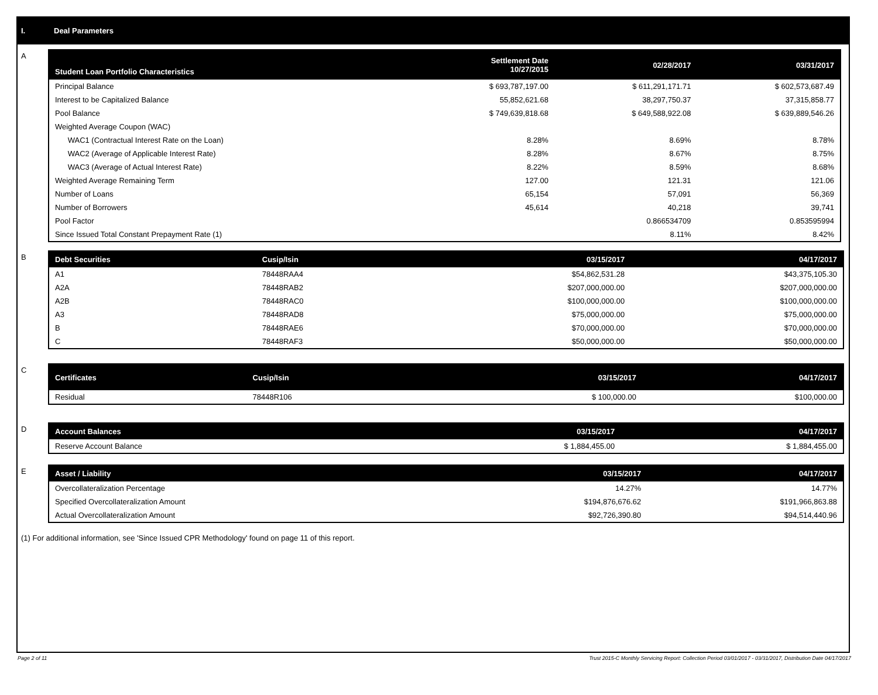I. Deal Parameters
A
| Student Loan Portfolio Characteristics | Settlement Date 10/27/2015 | 02/28/2017 | 03/31/2017 |
| --- | --- | --- | --- |
| Principal Balance | $ 693,787,197.00 | $ 611,291,171.71 | $ 602,573,687.49 |
| Interest to be Capitalized Balance | 55,852,621.68 | 38,297,750.37 | 37,315,858.77 |
| Pool Balance | $ 749,639,818.68 | $ 649,588,922.08 | $ 639,889,546.26 |
| Weighted Average Coupon (WAC) | | | |
| WAC1 (Contractual Interest Rate on the Loan) | 8.28% | 8.69% | 8.78% |
| WAC2 (Average of Applicable Interest Rate) | 8.28% | 8.67% | 8.75% |
| WAC3 (Average of Actual Interest Rate) | 8.22% | 8.59% | 8.68% |
| Weighted Average Remaining Term | 127.00 | 121.31 | 121.06 |
| Number of Loans | 65,154 | 57,091 | 56,369 |
| Number of Borrowers | 45,614 | 40,218 | 39,741 |
| Pool Factor | | 0.866534709 | 0.853595994 |
| Since Issued Total Constant Prepayment Rate (1) | | 8.11% | 8.42% |
B
| Debt Securities | Cusip/Isin | 03/15/2017 | 04/17/2017 |
| --- | --- | --- | --- |
| A1 | 78448RAA4 | $54,862,531.28 | $43,375,105.30 |
| A2A | 78448RAB2 | $207,000,000.00 | $207,000,000.00 |
| A2B | 78448RAC0 | $100,000,000.00 | $100,000,000.00 |
| A3 | 78448RAD8 | $75,000,000.00 | $75,000,000.00 |
| B | 78448RAE6 | $70,000,000.00 | $70,000,000.00 |
| C | 78448RAF3 | $50,000,000.00 | $50,000,000.00 |
C
| Certificates | Cusip/Isin | 03/15/2017 | 04/17/2017 |
| --- | --- | --- | --- |
| Residual | 78448R106 | $ 100,000.00 | $100,000.00 |
D
| Account Balances | 03/15/2017 | 04/17/2017 |
| --- | --- | --- |
| Reserve Account Balance | $ 1,884,455.00 | $ 1,884,455.00 |
E
| Asset / Liability | 03/15/2017 | 04/17/2017 |
| --- | --- | --- |
| Overcollateralization Percentage | 14.27% | 14.77% |
| Specified Overcollateralization Amount | $194,876,676.62 | $191,966,863.88 |
| Actual Overcollateralization Amount | $92,726,390.80 | $94,514,440.96 |
(1) For additional information, see 'Since Issued CPR Methodology' found on page 11 of this report.
Page 2 of 11 Trust 2015-C Monthly Servicing Report: Collection Period 03/01/2017 - 03/31/2017, Distribution Date 04/17/2017